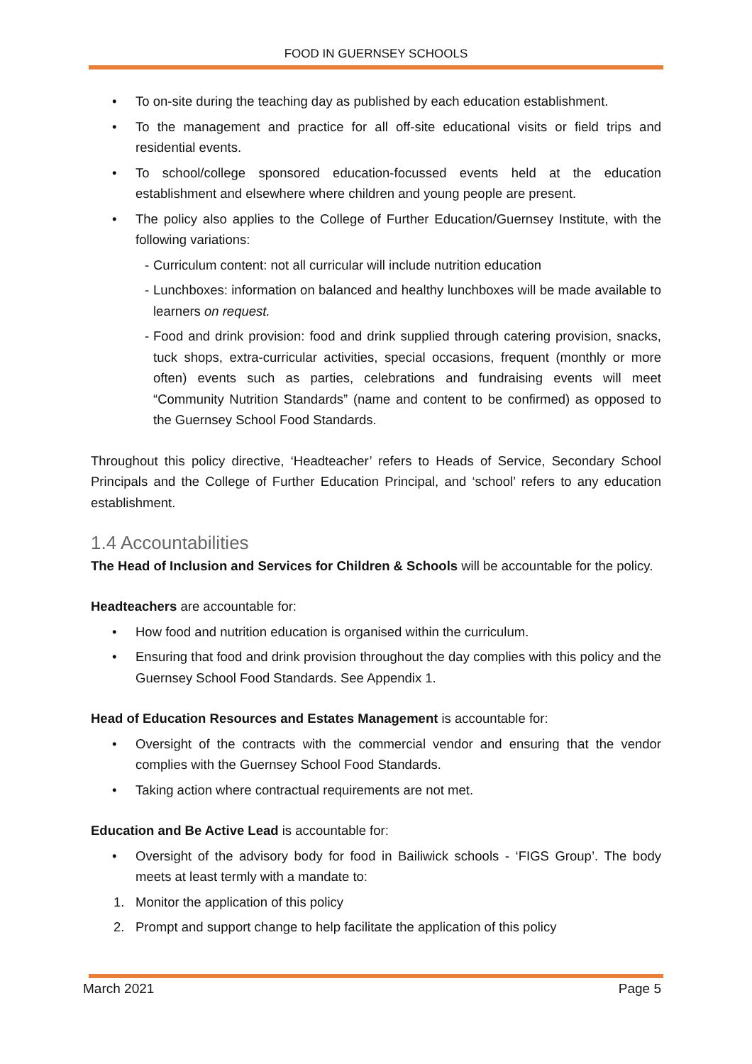FOOD IN GUERNSEY SCHOOLS
• To on-site during the teaching day as published by each education establishment.
• To the management and practice for all off-site educational visits or field trips and residential events.
• To school/college sponsored education-focussed events held at the education establishment and elsewhere where children and young people are present.
• The policy also applies to the College of Further Education/Guernsey Institute, with the following variations:
- Curriculum content: not all curricular will include nutrition education
- Lunchboxes: information on balanced and healthy lunchboxes will be made available to learners on request.
- Food and drink provision: food and drink supplied through catering provision, snacks, tuck shops, extra-curricular activities, special occasions, frequent (monthly or more often) events such as parties, celebrations and fundraising events will meet “Community Nutrition Standards” (name and content to be confirmed) as opposed to the Guernsey School Food Standards.
Throughout this policy directive, ‘Headteacher’ refers to Heads of Service, Secondary School Principals and the College of Further Education Principal, and ‘school’ refers to any education establishment.
1.4 Accountabilities
The Head of Inclusion and Services for Children & Schools will be accountable for the policy.
Headteachers are accountable for:
• How food and nutrition education is organised within the curriculum.
• Ensuring that food and drink provision throughout the day complies with this policy and the Guernsey School Food Standards. See Appendix 1.
Head of Education Resources and Estates Management is accountable for:
• Oversight of the contracts with the commercial vendor and ensuring that the vendor complies with the Guernsey School Food Standards.
• Taking action where contractual requirements are not met.
Education and Be Active Lead is accountable for:
• Oversight of the advisory body for food in Bailiwick schools - ‘FIGS Group’. The body meets at least termly with a mandate to:
1. Monitor the application of this policy
2. Prompt and support change to help facilitate the application of this policy
March 2021 Page 5